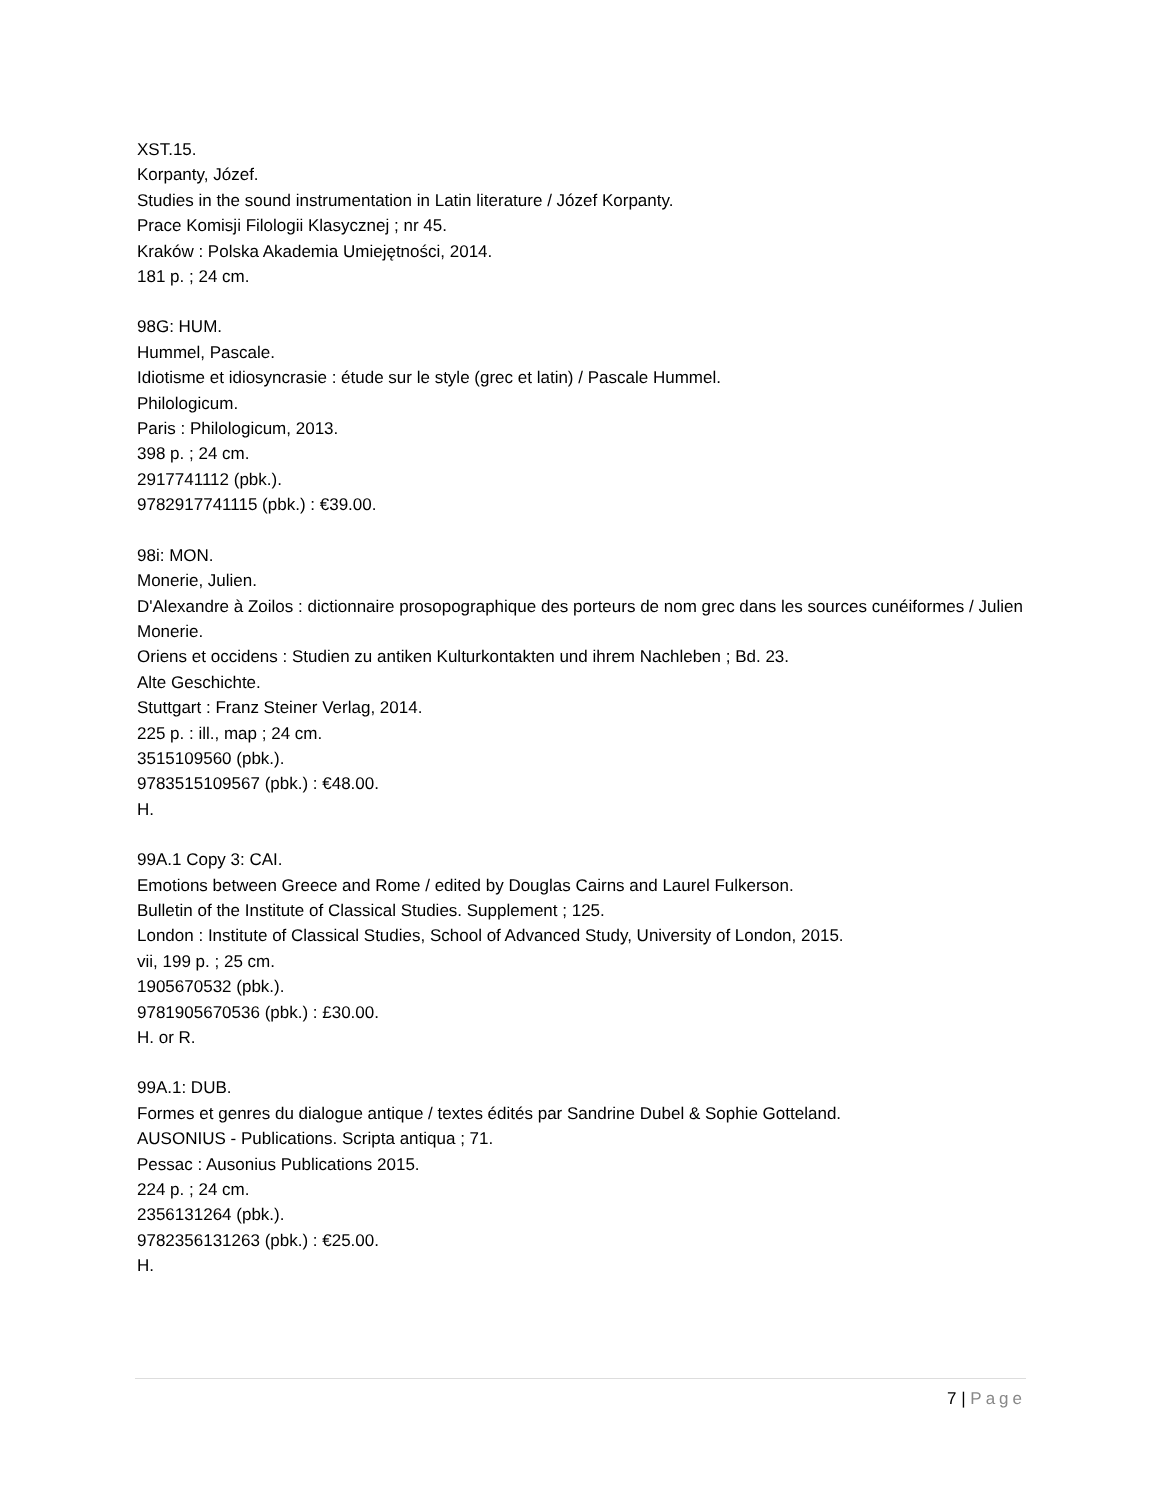XST.15.
Korpanty, Józef.
Studies in the sound instrumentation in Latin literature / Józef Korpanty.
Prace Komisji Filologii Klasycznej ; nr 45.
Kraków : Polska Akademia Umiejętności, 2014.
181 p. ; 24 cm.
98G: HUM.
Hummel, Pascale.
Idiotisme et idiosyncrasie : étude sur le style (grec et latin) / Pascale Hummel.
Philologicum.
Paris : Philologicum, 2013.
398 p. ; 24 cm.
2917741112 (pbk.).
9782917741115 (pbk.) : €39.00.
98i: MON.
Monerie, Julien.
D'Alexandre à Zoilos : dictionnaire prosopographique des porteurs de nom grec dans les sources cunéiformes / Julien Monerie.
Oriens et occidens : Studien zu antiken Kulturkontakten und ihrem Nachleben ; Bd. 23.
Alte Geschichte.
Stuttgart : Franz Steiner Verlag, 2014.
225 p. : ill., map ; 24 cm.
3515109560 (pbk.).
9783515109567 (pbk.) : €48.00.
H.
99A.1 Copy 3: CAI.
Emotions between Greece and Rome / edited by Douglas Cairns and Laurel Fulkerson.
Bulletin of the Institute of Classical Studies. Supplement ; 125.
London : Institute of Classical Studies, School of Advanced Study, University of London, 2015.
vii, 199 p. ; 25 cm.
1905670532 (pbk.).
9781905670536 (pbk.) : £30.00.
H. or R.
99A.1: DUB.
Formes et genres du dialogue antique / textes édités par Sandrine Dubel & Sophie Gotteland.
AUSONIUS - Publications. Scripta antiqua ; 71.
Pessac : Ausonius Publications 2015.
224 p. ; 24 cm.
2356131264 (pbk.).
9782356131263 (pbk.) : €25.00.
H.
7 | Page